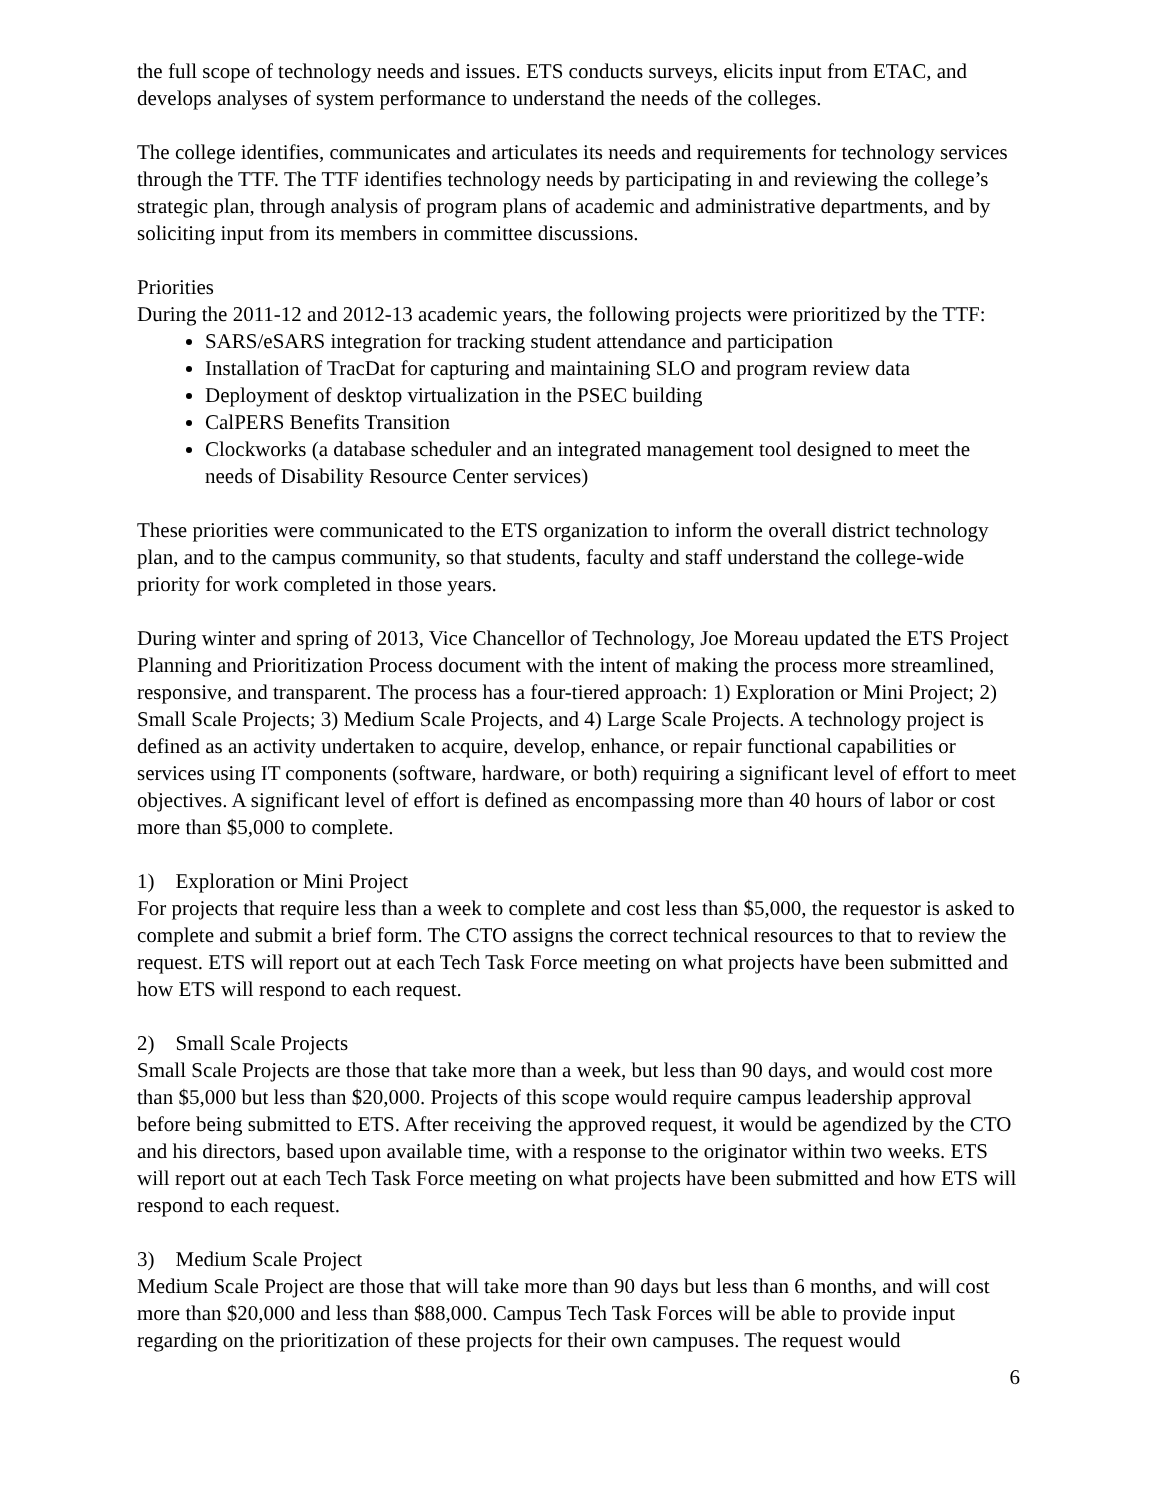the full scope of technology needs and issues. ETS conducts surveys, elicits input from ETAC, and develops analyses of system performance to understand the needs of the colleges.
The college identifies, communicates and articulates its needs and requirements for technology services through the TTF. The TTF identifies technology needs by participating in and reviewing the college’s strategic plan, through analysis of program plans of academic and administrative departments, and by soliciting input from its members in committee discussions.
Priorities
During the 2011-12 and 2012-13 academic years, the following projects were prioritized by the TTF:
SARS/eSARS integration for tracking student attendance and participation
Installation of TracDat for capturing and maintaining SLO and program review data
Deployment of desktop virtualization in the PSEC building
CalPERS Benefits Transition
Clockworks (a database scheduler and an integrated management tool designed to meet the needs of Disability Resource Center services)
These priorities were communicated to the ETS organization to inform the overall district technology plan, and to the campus community, so that students, faculty and staff understand the college-wide priority for work completed in those years.
During winter and spring of 2013, Vice Chancellor of Technology, Joe Moreau updated the ETS Project Planning and Prioritization Process document with the intent of making the process more streamlined, responsive, and transparent. The process has a four-tiered approach: 1) Exploration or Mini Project; 2) Small Scale Projects; 3) Medium Scale Projects, and 4) Large Scale Projects. A technology project is defined as an activity undertaken to acquire, develop, enhance, or repair functional capabilities or services using IT components (software, hardware, or both) requiring a significant level of effort to meet objectives. A significant level of effort is defined as encompassing more than 40 hours of labor or cost more than $5,000 to complete.
1) Exploration or Mini Project
For projects that require less than a week to complete and cost less than $5,000, the requestor is asked to complete and submit a brief form. The CTO assigns the correct technical resources to that to review the request. ETS will report out at each Tech Task Force meeting on what projects have been submitted and how ETS will respond to each request.
2) Small Scale Projects
Small Scale Projects are those that take more than a week, but less than 90 days, and would cost more than $5,000 but less than $20,000. Projects of this scope would require campus leadership approval before being submitted to ETS. After receiving the approved request, it would be agendized by the CTO and his directors, based upon available time, with a response to the originator within two weeks. ETS will report out at each Tech Task Force meeting on what projects have been submitted and how ETS will respond to each request.
3) Medium Scale Project
Medium Scale Project are those that will take more than 90 days but less than 6 months, and will cost more than $20,000 and less than $88,000. Campus Tech Task Forces will be able to provide input regarding on the prioritization of these projects for their own campuses. The request would
6